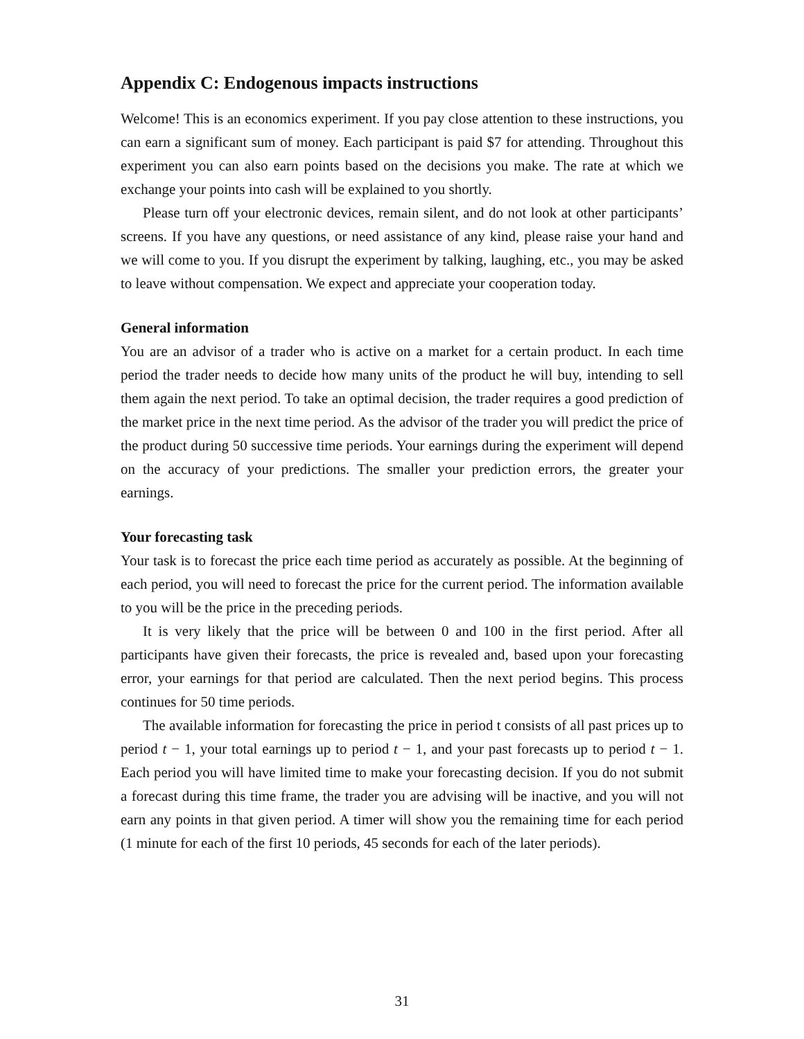Appendix C: Endogenous impacts instructions
Welcome! This is an economics experiment. If you pay close attention to these instructions, you can earn a significant sum of money. Each participant is paid $7 for attending. Throughout this experiment you can also earn points based on the decisions you make. The rate at which we exchange your points into cash will be explained to you shortly.
Please turn off your electronic devices, remain silent, and do not look at other participants’ screens. If you have any questions, or need assistance of any kind, please raise your hand and we will come to you. If you disrupt the experiment by talking, laughing, etc., you may be asked to leave without compensation. We expect and appreciate your cooperation today.
General information
You are an advisor of a trader who is active on a market for a certain product. In each time period the trader needs to decide how many units of the product he will buy, intending to sell them again the next period. To take an optimal decision, the trader requires a good prediction of the market price in the next time period. As the advisor of the trader you will predict the price of the product during 50 successive time periods. Your earnings during the experiment will depend on the accuracy of your predictions. The smaller your prediction errors, the greater your earnings.
Your forecasting task
Your task is to forecast the price each time period as accurately as possible. At the beginning of each period, you will need to forecast the price for the current period. The information available to you will be the price in the preceding periods.
It is very likely that the price will be between 0 and 100 in the first period. After all participants have given their forecasts, the price is revealed and, based upon your forecasting error, your earnings for that period are calculated. Then the next period begins. This process continues for 50 time periods.
The available information for forecasting the price in period t consists of all past prices up to period t − 1, your total earnings up to period t − 1, and your past forecasts up to period t − 1. Each period you will have limited time to make your forecasting decision. If you do not submit a forecast during this time frame, the trader you are advising will be inactive, and you will not earn any points in that given period. A timer will show you the remaining time for each period (1 minute for each of the first 10 periods, 45 seconds for each of the later periods).
31